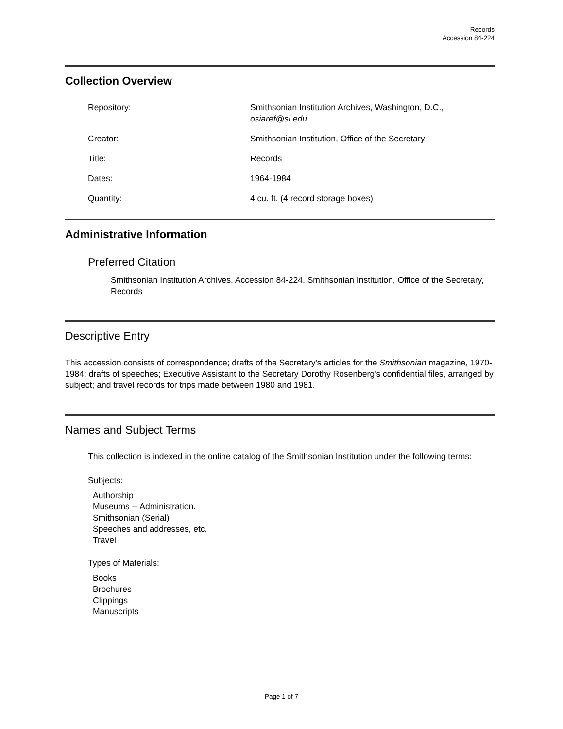Records
Accession 84-224
Collection Overview
Repository: Smithsonian Institution Archives, Washington, D.C.,
osiaref@si.edu
Creator: Smithsonian Institution, Office of the Secretary
Title: Records
Dates: 1964-1984
Quantity: 4 cu. ft. (4 record storage boxes)
Administrative Information
Preferred Citation
Smithsonian Institution Archives, Accession 84-224, Smithsonian Institution, Office of the Secretary, Records
Descriptive Entry
This accession consists of correspondence; drafts of the Secretary's articles for the Smithsonian magazine, 1970-1984; drafts of speeches; Executive Assistant to the Secretary Dorothy Rosenberg's confidential files, arranged by subject; and travel records for trips made between 1980 and 1981.
Names and Subject Terms
This collection is indexed in the online catalog of the Smithsonian Institution under the following terms:
Subjects:
Authorship
Museums -- Administration.
Smithsonian (Serial)
Speeches and addresses, etc.
Travel
Types of Materials:
Books
Brochures
Clippings
Manuscripts
Page 1 of 7